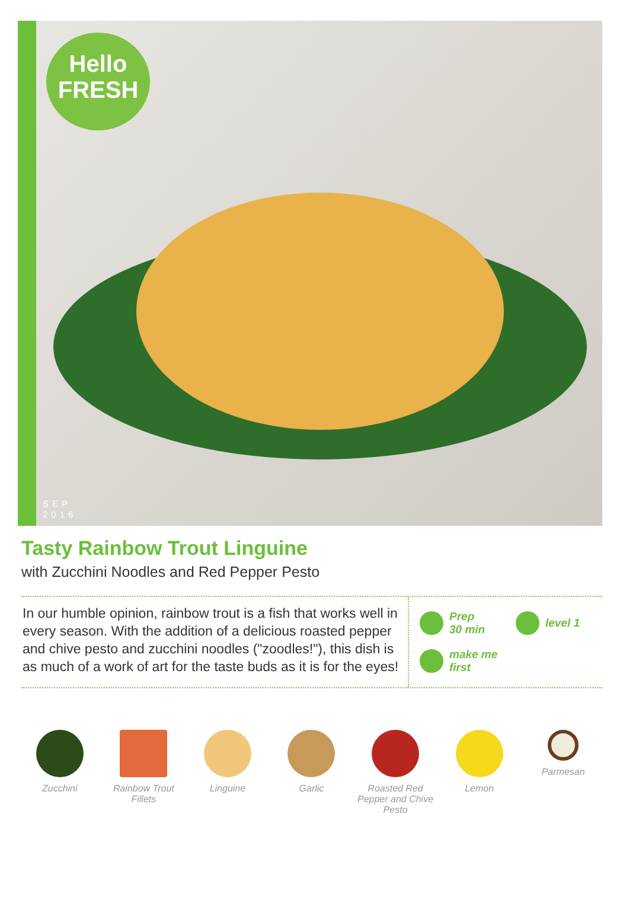Hello
FRESH
SEP
2016
Tasty Rainbow Trout Linguine
with Zucchini Noodles and Red Pepper Pesto
In our humble opinion, rainbow trout is a fish that works well in every season. With the addition of a delicious roasted pepper and chive pesto and zucchini noodles ("zoodles!"), this dish is as much of a work of art for the taste buds as it is for the eyes!
Prep
30 min
level 1
make me
first
Zucchini Rainbow Trout Fillets
Linguine Garlic Roasted Red Pepper and Chive Pesto
Lemon Parmesan